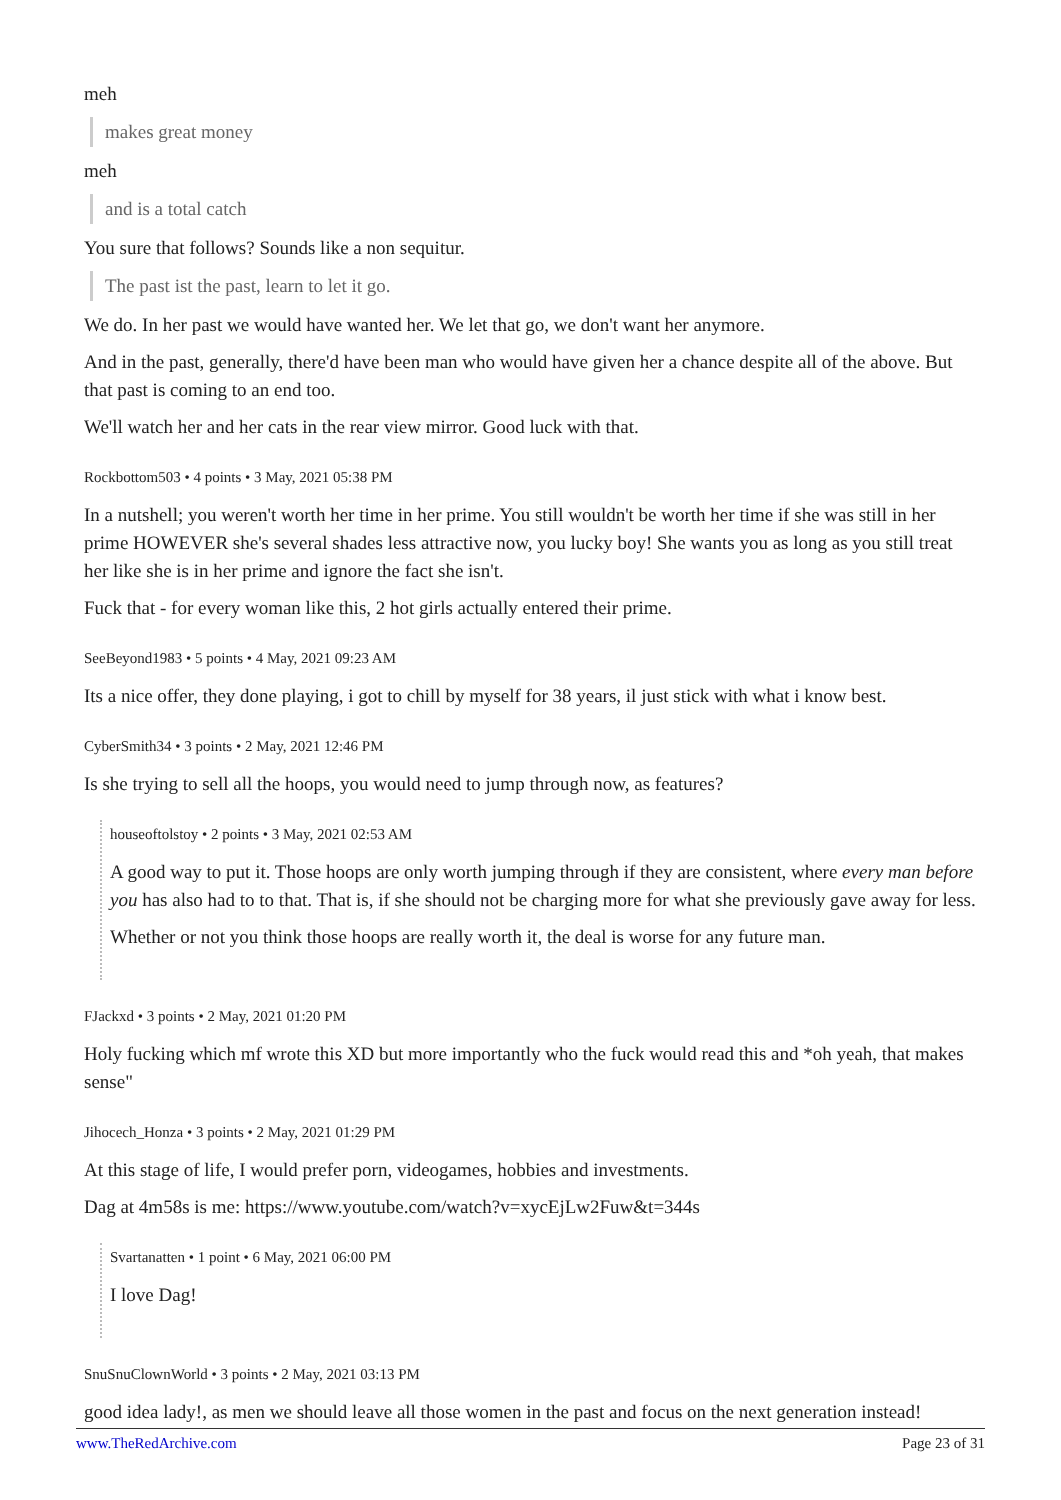meh
makes great money
meh
and is a total catch
You sure that follows? Sounds like a non sequitur.
The past ist the past, learn to let it go.
We do. In her past we would have wanted her. We let that go, we don't want her anymore.
And in the past, generally, there'd have been man who would have given her a chance despite all of the above. But that past is coming to an end too.
We'll watch her and her cats in the rear view mirror. Good luck with that.
Rockbottom503 • 4 points • 3 May, 2021 05:38 PM
In a nutshell; you weren't worth her time in her prime. You still wouldn't be worth her time if she was still in her prime HOWEVER she's several shades less attractive now, you lucky boy! She wants you as long as you still treat her like she is in her prime and ignore the fact she isn't.
Fuck that - for every woman like this, 2 hot girls actually entered their prime.
SeeBeyond1983 • 5 points • 4 May, 2021 09:23 AM
Its a nice offer, they done playing, i got to chill by myself for 38 years, il just stick with what i know best.
CyberSmith34 • 3 points • 2 May, 2021 12:46 PM
Is she trying to sell all the hoops, you would need to jump through now, as features?
houseoftolstoy • 2 points • 3 May, 2021 02:53 AM
A good way to put it. Those hoops are only worth jumping through if they are consistent, where every man before you has also had to to that. That is, if she should not be charging more for what she previously gave away for less.
Whether or not you think those hoops are really worth it, the deal is worse for any future man.
FJackxd • 3 points • 2 May, 2021 01:20 PM
Holy fucking which mf wrote this XD but more importantly who the fuck would read this and *oh yeah, that makes sense"
Jihocech_Honza • 3 points • 2 May, 2021 01:29 PM
At this stage of life, I would prefer porn, videogames, hobbies and investments.
Dag at 4m58s is me: https://www.youtube.com/watch?v=xycEjLw2Fuw&t=344s
Svartanatten • 1 point • 6 May, 2021 06:00 PM
I love Dag!
SnuSnuClownWorld • 3 points • 2 May, 2021 03:13 PM
good idea lady!, as men we should leave all those women in the past and focus on the next generation instead!
www.TheRedArchive.com Page 23 of 31